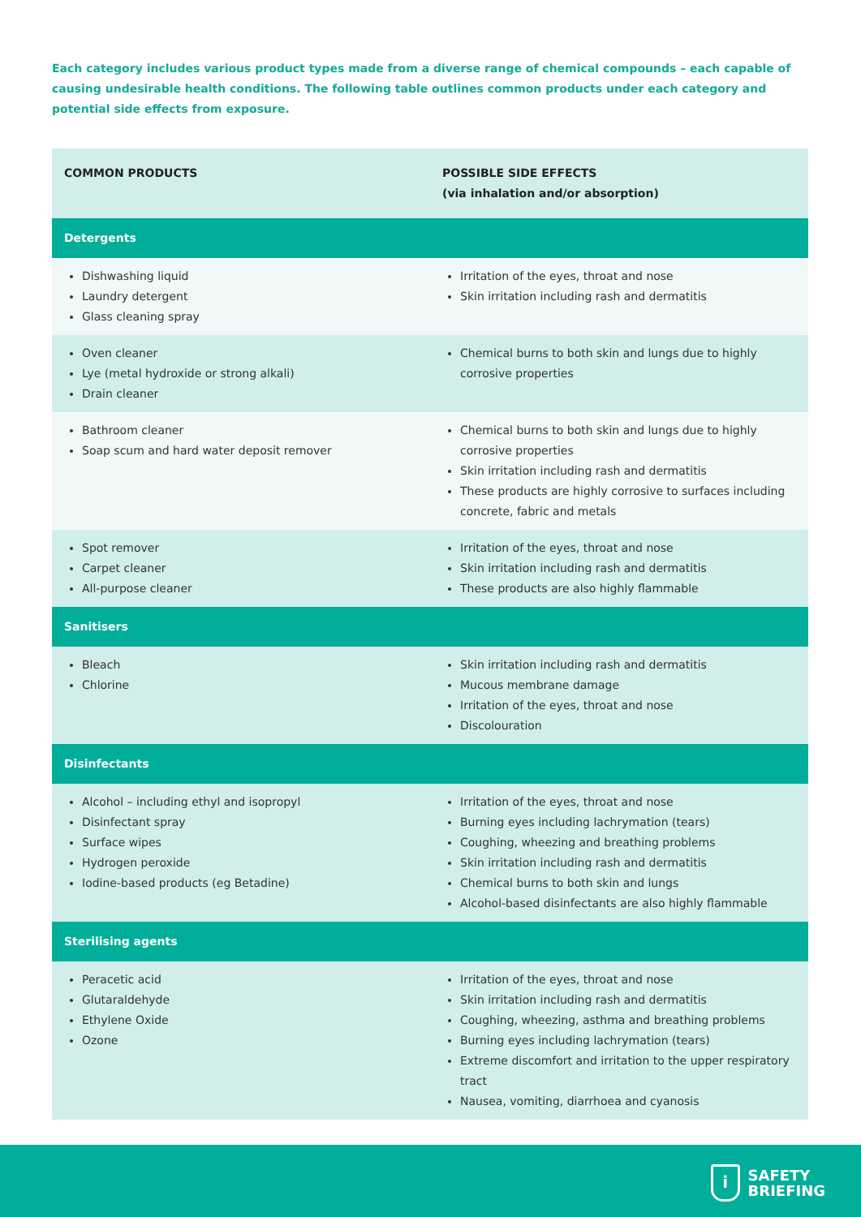Each category includes various product types made from a diverse range of chemical compounds – each capable of causing undesirable health conditions. The following table outlines common products under each category and potential side effects from exposure.
| COMMON PRODUCTS | POSSIBLE SIDE EFFECTS (via inhalation and/or absorption) |
| --- | --- |
| Detergents | |
| Dishwashing liquid Laundry detergent Glass cleaning spray | Irritation of the eyes, throat and nose Skin irritation including rash and dermatitis |
| Oven cleaner Lye (metal hydroxide or strong alkali) Drain cleaner | Chemical burns to both skin and lungs due to highly corrosive properties |
| Bathroom cleaner Soap scum and hard water deposit remover | Chemical burns to both skin and lungs due to highly corrosive properties Skin irritation including rash and dermatitis These products are highly corrosive to surfaces including concrete, fabric and metals |
| Spot remover Carpet cleaner All-purpose cleaner | Irritation of the eyes, throat and nose Skin irritation including rash and dermatitis These products are also highly flammable |
| Sanitisers | |
| Bleach Chlorine | Skin irritation including rash and dermatitis Mucous membrane damage Irritation of the eyes, throat and nose Discolouration |
| Disinfectants | |
| Alcohol – including ethyl and isopropyl Disinfectant spray Surface wipes Hydrogen peroxide Iodine-based products (eg Betadine) | Irritation of the eyes, throat and nose Burning eyes including lachrymation (tears) Coughing, wheezing and breathing problems Skin irritation including rash and dermatitis Chemical burns to both skin and lungs Alcohol-based disinfectants are also highly flammable |
| Sterilising agents | |
| Peracetic acid Glutaraldehyde Ethylene Oxide Ozone | Irritation of the eyes, throat and nose Skin irritation including rash and dermatitis Coughing, wheezing, asthma and breathing problems Burning eyes including lachrymation (tears) Extreme discomfort and irritation to the upper respiratory tract Nausea, vomiting, diarrhoea and cyanosis |
i
SAFETY
BRIEFING